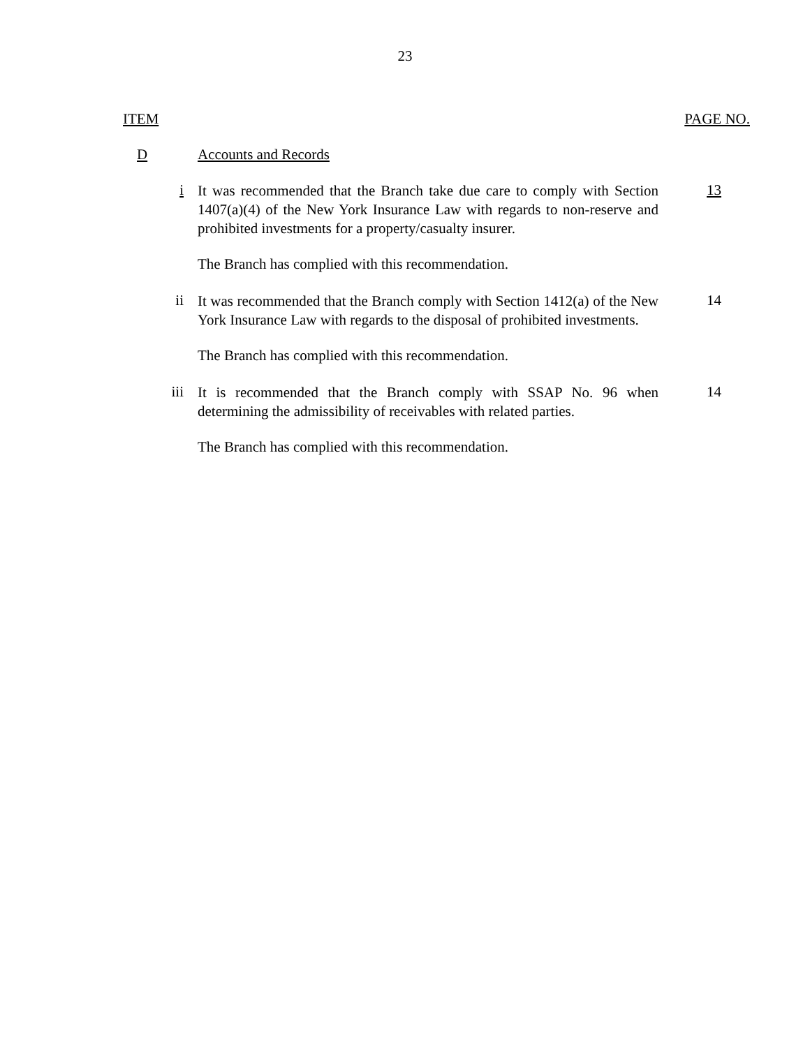23
ITEM PAGE NO.
D Accounts and Records
i
It was recommended that the Branch take due care to comply with Section 1407(a)(4) of the New York Insurance Law with regards to non-reserve and prohibited investments for a property/casualty insurer.
13
The Branch has complied with this recommendation.
ii
It was recommended that the Branch comply with Section 1412(a) of the New York Insurance Law with regards to the disposal of prohibited investments.
14
The Branch has complied with this recommendation.
iii
It is recommended that the Branch comply with SSAP No. 96 when determining the admissibility of receivables with related parties.
14
The Branch has complied with this recommendation.